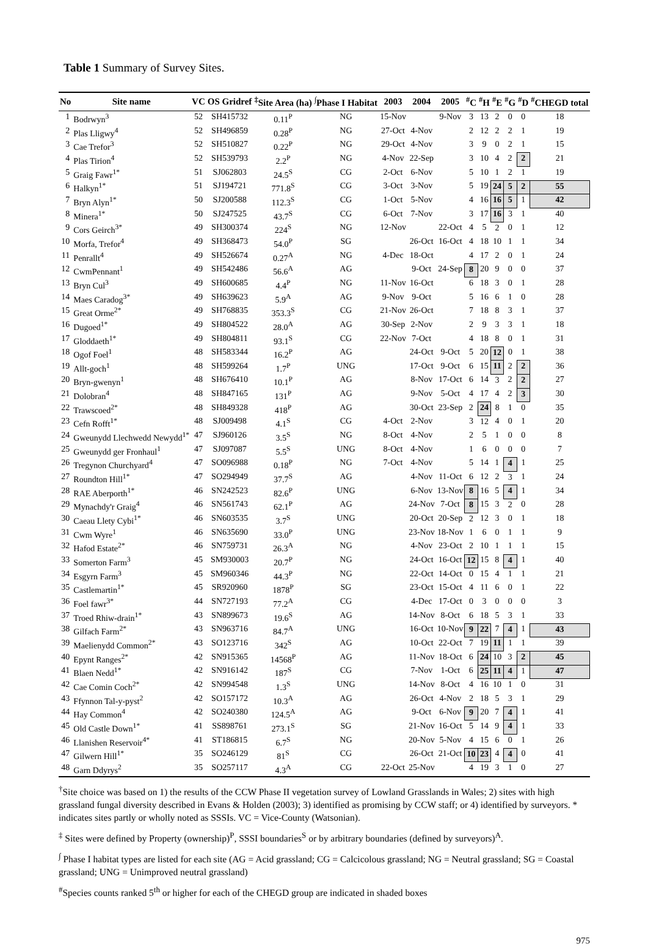Table 1 Summary of Survey Sites.
| No | Site name | VC | OS Gridref | <sup>‡</sup> Site Area (ha) | <sup>∫</sup>Phase I Habitat | 2003 | 2004 | 2005 | <sup>#</sup> C | <sup>#</sup> H | <sup>#</sup> E | <sup>#</sup> G | <sup>#</sup> D | <sup>#</sup> CHEGD total |
| --- | --- | --- | --- | --- | --- | --- | --- | --- | --- | --- | --- | --- | --- | --- |
| 1 | Bodrwyn<sup>3</sup> | 52 | SH415732 | 0.11<sup>P</sup> | NG | 15-Nov | | 9-Nov | 3 | 13 | 2 | 0 | 0 | 18 |
| 2 | Plas Lligwy<sup>4</sup> | 52 | SH496859 | 0.28<sup>P</sup> | NG | 27-Oct | 4-Nov | | 2 | 12 | 2 | 2 | 1 | 19 |
| 3 | Cae Trefor<sup>3</sup> | 52 | SH510827 | 0.22<sup>P</sup> | NG | 29-Oct | 4-Nov | | 3 | 9 | 0 | 2 | 1 | 15 |
| 4 | Plas Tirion<sup>4</sup> | 52 | SH539793 | 2.2<sup>P</sup> | NG | 4-Nov | 22-Sep | | 3 | 10 | 4 | 2 | 2 | 21 |
| 5 | Graig Fawr<sup>1*</sup> | 51 | SJ062803 | 24.5<sup>S</sup> | CG | 2-Oct | 6-Nov | | 5 | 10 | 1 | 2 | 1 | 19 |
| 6 | Halkyn<sup>1*</sup> | 51 | SJ194721 | 771.8<sup>S</sup> | CG | 3-Oct | 3-Nov | | 5 | 19 | 24 | 5 | 2 | 55 |
| 7 | Bryn Alyn<sup>1*</sup> | 50 | SJ200588 | 112.3<sup>S</sup> | CG | 1-Oct | 5-Nov | | 4 | 16 | 16 | 5 | 1 | 42 |
| 8 | Minera<sup>1*</sup> | 50 | SJ247525 | 43.7<sup>S</sup> | CG | 6-Oct | 7-Nov | | 3 | 17 | 16 | 3 | 1 | 40 |
| 9 | Cors Geirch<sup>3*</sup> | 49 | SH300374 | 224<sup>S</sup> | NG | 12-Nov | | 22-Oct | 4 | 5 | 2 | 0 | 1 | 12 |
| 10 | Morfa, Trefor<sup>4</sup> | 49 | SH368473 | 54.0<sup>P</sup> | SG | | 26-Oct | 16-Oct | 4 | 18 | 10 | 1 | 1 | 34 |
| 11 | Penrallt<sup>4</sup> | 49 | SH526674 | 0.27<sup>A</sup> | NG | 4-Dec | 18-Oct | | 4 | 17 | 2 | 0 | 1 | 24 |
| 12 | CwmPennant<sup>1</sup> | 49 | SH542486 | 56.6<sup>A</sup> | AG | | 9-Oct | 24-Sep | 8 | 20 | 9 | 0 | 0 | 37 |
| 13 | Bryn Cul<sup>3</sup> | 49 | SH600685 | 4.4<sup>P</sup> | NG | 11-Nov | 16-Oct | | 6 | 18 | 3 | 0 | 1 | 28 |
| 14 | Maes Caradog<sup>3*</sup> | 49 | SH639623 | 5.9<sup>A</sup> | AG | 9-Nov | 9-Oct | | 5 | 16 | 6 | 1 | 0 | 28 |
| 15 | Great Orme<sup>2*</sup> | 49 | SH768835 | 353.3<sup>S</sup> | CG | 21-Nov | 26-Oct | | 7 | 18 | 8 | 3 | 1 | 37 |
| 16 | Dugoed<sup>1*</sup> | 49 | SH804522 | 28.0<sup>A</sup> | AG | 30-Sep | 2-Nov | | 2 | 9 | 3 | 3 | 1 | 18 |
| 17 | Gloddaeth<sup>1*</sup> | 49 | SH804811 | 93.1<sup>S</sup> | CG | 22-Nov | 7-Oct | | 4 | 18 | 8 | 0 | 1 | 31 |
| 18 | Ogof Foel<sup>1</sup> | 48 | SH583344 | 16.2<sup>P</sup> | AG | | 24-Oct | 9-Oct | 5 | 20 | 12 | 0 | 1 | 38 |
| 19 | Allt-goch<sup>1</sup> | 48 | SH599264 | 1.7<sup>P</sup> | UNG | | 17-Oct | 9-Oct | 6 | 15 | 11 | 2 | 2 | 36 |
| 20 | Bryn-gwenyn<sup>1</sup> | 48 | SH676410 | 10.1<sup>P</sup> | AG | | 8-Nov | 17-Oct | 6 | 14 | 3 | 2 | 2 | 27 |
| 21 | Dolobran<sup>4</sup> | 48 | SH847165 | 131<sup>P</sup> | AG | | 9-Nov | 5-Oct | 4 | 17 | 4 | 2 | 3 | 30 |
| 22 | Trawscoed<sup>2*</sup> | 48 | SH849328 | 418<sup>P</sup> | AG | | 30-Oct | 23-Sep | 2 | 24 | 8 | 1 | 0 | 35 |
| 23 | Cefn Rofft<sup>1*</sup> | 48 | SJ009498 | 4.1<sup>S</sup> | CG | 4-Oct | 2-Nov | | 3 | 12 | 4 | 0 | 1 | 20 |
| 24 | Gweunydd Llechwedd Newydd<sup>1*</sup> | 47 | SJ960126 | 3.5<sup>S</sup> | NG | 8-Oct | 4-Nov | | 2 | 5 | 1 | 0 | 0 | 8 |
| 25 | Gweunydd ger Fronhaul<sup>1</sup> | 47 | SJ097087 | 5.5<sup>S</sup> | UNG | 8-Oct | 4-Nov | | 1 | 6 | 0 | 0 | 0 | 7 |
| 26 | Tregynon Churchyard<sup>4</sup> | 47 | SO096988 | 0.18<sup>P</sup> | NG | 7-Oct | 4-Nov | | 5 | 14 | 1 | 4 | 1 | 25 |
| 27 | Roundton Hill<sup>1*</sup> | 47 | SO294949 | 37.7<sup>S</sup> | AG | | 4-Nov | 11-Oct | 6 | 12 | 2 | 3 | 1 | 24 |
| 28 | RAE Aberporth<sup>1*</sup> | 46 | SN242523 | 82.6<sup>P</sup> | UNG | | 6-Nov | 13-Nov | 8 | 16 | 5 | 4 | 1 | 34 |
| 29 | Mynachdy'r Graig<sup>4</sup> | 46 | SN561743 | 62.1<sup>P</sup> | AG | | 24-Nov | 7-Oct | 8 | 15 | 3 | 2 | 0 | 28 |
| 30 | Caeau Llety Cybi<sup>1*</sup> | 46 | SN603535 | 3.7<sup>S</sup> | UNG | | 20-Oct | 20-Sep | 2 | 12 | 3 | 0 | 1 | 18 |
| 31 | Cwm Wyre<sup>1</sup> | 46 | SN635690 | 33.0<sup>P</sup> | UNG | | 23-Nov | 18-Nov | 1 | 6 | 0 | 1 | 1 | 9 |
| 32 | Hafod Estate<sup>2*</sup> | 46 | SN759731 | 26.3<sup>A</sup> | NG | | 4-Nov | 23-Oct | 2 | 10 | 1 | 1 | 1 | 15 |
| 33 | Somerton Farm<sup>3</sup> | 45 | SM930003 | 20.7<sup>P</sup> | NG | | 24-Oct | 16-Oct | 12 | 15 | 8 | 4 | 1 | 40 |
| 34 | Esgyrn Farm<sup>3</sup> | 45 | SM960346 | 44.3<sup>P</sup> | NG | | 22-Oct | 14-Oct | 0 | 15 | 4 | 1 | 1 | 21 |
| 35 | Castlemartin<sup>1*</sup> | 45 | SR920960 | 1878<sup>P</sup> | SG | | 23-Oct | 15-Oct | 4 | 11 | 6 | 0 | 1 | 22 |
| 36 | Foel fawr<sup>3*</sup> | 44 | SN727193 | 77.2<sup>A</sup> | CG | | 4-Dec | 17-Oct | 0 | 3 | 0 | 0 | 0 | 3 |
| 37 | Troed Rhiw-drain<sup>1*</sup> | 43 | SN899673 | 19.6<sup>S</sup> | AG | | 14-Nov | 8-Oct | 6 | 18 | 5 | 3 | 1 | 33 |
| 38 | Gilfach Farm<sup>2*</sup> | 43 | SN963716 | 84.7<sup>A</sup> | UNG | | 16-Oct | 10-Nov | 9 | 22 | 7 | 4 | 1 | 43 |
| 39 | Maelienydd Common<sup>2*</sup> | 43 | SO123716 | 342<sup>S</sup> | AG | | 10-Oct | 22-Oct | 7 | 19 | 11 | 1 | 1 | 39 |
| 40 | Epynt Ranges<sup>2*</sup> | 42 | SN915365 | 14568<sup>P</sup> | AG | | 11-Nov | 18-Oct | 6 | 24 | 10 | 3 | 2 | 45 |
| 41 | Blaen Nedd<sup>1*</sup> | 42 | SN916142 | 187<sup>S</sup> | CG | | 7-Nov | 1-Oct | 6 | 25 | 11 | 4 | 1 | 47 |
| 42 | Cae Comin Coch<sup>2*</sup> | 42 | SN994548 | 1.3<sup>S</sup> | UNG | | 14-Nov | 8-Oct | 4 | 16 | 10 | 1 | 0 | 31 |
| 43 | Ffynnon Tal-y-pyst<sup>2</sup> | 42 | SO157172 | 10.3<sup>A</sup> | AG | | 26-Oct | 4-Nov | 2 | 18 | 5 | 3 | 1 | 29 |
| 44 | Hay Common<sup>4</sup> | 42 | SO240380 | 124.5<sup>A</sup> | AG | | 9-Oct | 6-Nov | 9 | 20 | 7 | 4 | 1 | 41 |
| 45 | Old Castle Down<sup>1*</sup> | 41 | SS898761 | 273.1<sup>S</sup> | SG | | 21-Nov | 16-Oct | 5 | 14 | 9 | 4 | 1 | 33 |
| 46 | Llanishen Reservoir<sup>4*</sup> | 41 | ST186815 | 6.7<sup>S</sup> | NG | | 20-Nov | 5-Nov | 4 | 15 | 6 | 0 | 1 | 26 |
| 47 | Gilwern Hill<sup>1*</sup> | 35 | SO246129 | 81<sup>S</sup> | CG | | 26-Oct | 21-Oct | 10 | 23 | 4 | 4 | 0 | 41 |
| 48 | Garn Ddyrys<sup>2</sup> | 35 | SO257117 | 4.3<sup>A</sup> | CG | 22-Oct | 25-Nov | | 4 | 19 | 3 | 1 | 0 | 27 |
<sup>†</sup> Site choice was based on 1) the results of the CCW Phase II vegetation survey of Lowland Grasslands in Wales; 2) sites with high grassland fungal diversity described in Evans & Holden (2003); 3) identified as promising by CCW staff; or 4) identified by surveyors. * indicates sites partly or wholly noted as SSSIs. VC = Vice-County (Watsonian).
<sup>‡</sup> Sites were defined by Property (ownership)<sup>P</sup>, SSSI boundaries<sup>S</sup> or by arbitrary boundaries (defined by surveyors)<sup>A</sup>.
<sup>∫</sup> Phase I habitat types are listed for each site (AG = Acid grassland; CG = Calcicolous grassland; NG = Neutral grassland; SG = Coastal grassland; UNG = Unimproved neutral grassland)
<sup>#</sup> Species counts ranked 5<sup>th</sup> or higher for each of the CHEGD group are indicated in shaded boxes
975